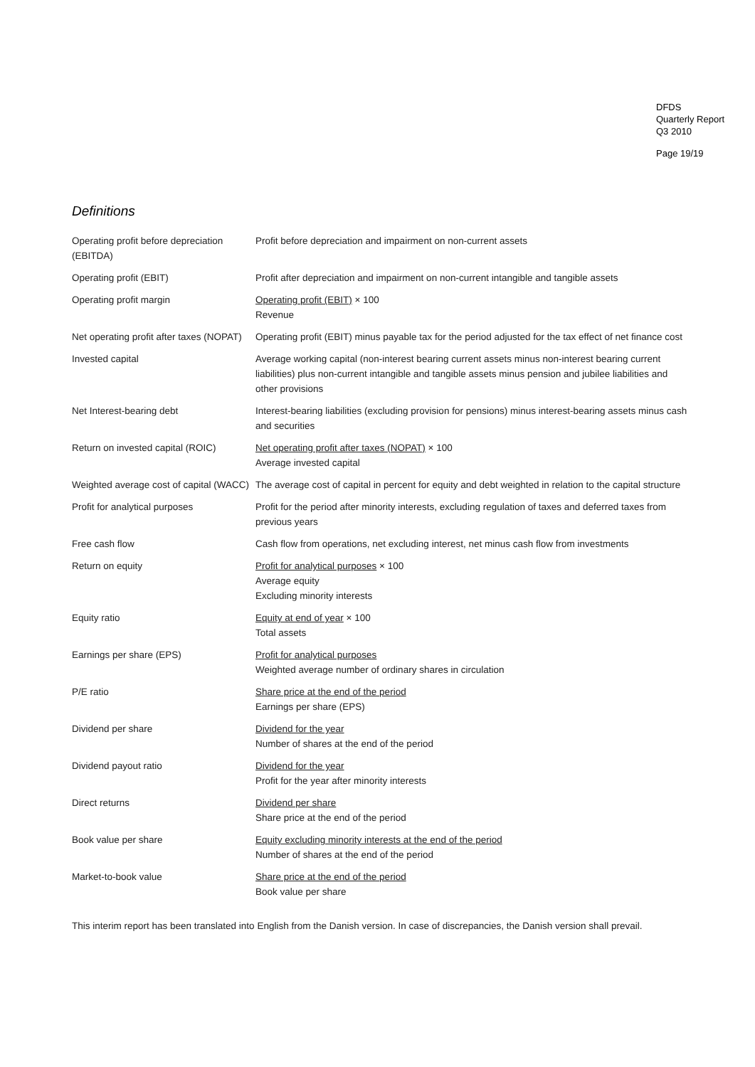DFDS
Quarterly Report
Q3 2010
Page 19/19
Definitions
| Operating profit before depreciation (EBITDA) | Profit before depreciation and impairment on non-current assets |
| Operating profit (EBIT) | Profit after depreciation and impairment on non-current intangible and tangible assets |
| Operating profit margin | Operating profit (EBIT) × 100 Revenue |
| Net operating profit after taxes (NOPAT) | Operating profit (EBIT) minus payable tax for the period adjusted for the tax effect of net finance cost |
| Invested capital | Average working capital (non-interest bearing current assets minus non-interest bearing current liabilities) plus non-current intangible and tangible assets minus pension and jubilee liabilities and other provisions |
| Net Interest-bearing debt | Interest-bearing liabilities (excluding provision for pensions) minus interest-bearing assets minus cash and securities |
| Return on invested capital (ROIC) | Net operating profit after taxes (NOPAT) × 100 Average invested capital |
| Weighted average cost of capital (WACC) | The average cost of capital in percent for equity and debt weighted in relation to the capital structure |
| Profit for analytical purposes | Profit for the period after minority interests, excluding regulation of taxes and deferred taxes from previous years |
| Free cash flow | Cash flow from operations, net excluding interest, net minus cash flow from investments |
| Return on equity | Profit for analytical purposes × 100 Average equity Excluding minority interests |
| Equity ratio | Equity at end of year × 100 Total assets |
| Earnings per share (EPS) | Profit for analytical purposes Weighted average number of ordinary shares in circulation |
| P/E ratio | Share price at the end of the period Earnings per share (EPS) |
| Dividend per share | Dividend for the year Number of shares at the end of the period |
| Dividend payout ratio | Dividend for the year Profit for the year after minority interests |
| Direct returns | Dividend per share Share price at the end of the period |
| Book value per share | Equity excluding minority interests at the end of the period Number of shares at the end of the period |
| Market-to-book value | Share price at the end of the period Book value per share |
This interim report has been translated into English from the Danish version. In case of discrepancies, the Danish version shall prevail.